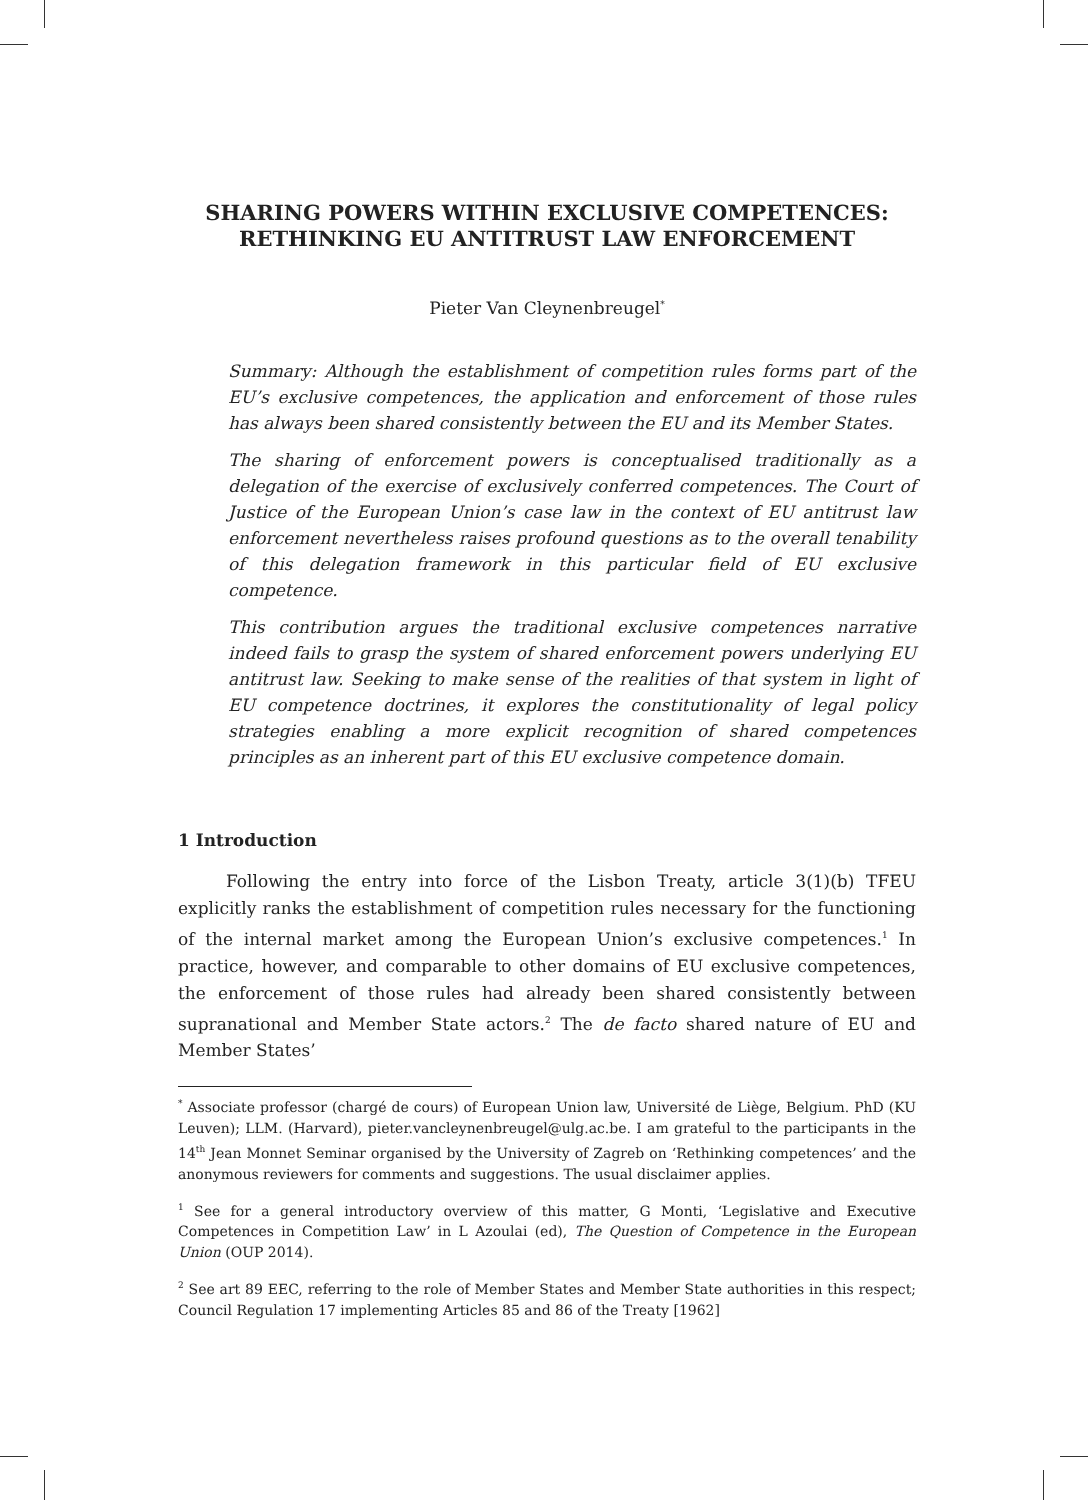SHARING POWERS WITHIN EXCLUSIVE COMPETENCES:
RETHINKING EU ANTITRUST LAW ENFORCEMENT
Pieter Van Cleynenbreugel<sup>*</sup>
Summary: Although the establishment of competition rules forms part of the EU’s exclusive competences, the application and enforcement of those rules has always been shared consistently between the EU and its Member States.
The sharing of enforcement powers is conceptualised traditionally as a delegation of the exercise of exclusively conferred competences. The Court of Justice of the European Union’s case law in the context of EU antitrust law enforcement nevertheless raises profound questions as to the overall tenability of this delegation framework in this particular field of EU exclusive competence.
This contribution argues the traditional exclusive competences narrative indeed fails to grasp the system of shared enforcement powers underlying EU antitrust law. Seeking to make sense of the realities of that system in light of EU competence doctrines, it explores the constitutionality of legal policy strategies enabling a more explicit recognition of shared competences principles as an inherent part of this EU exclusive competence domain.
1 Introduction
Following the entry into force of the Lisbon Treaty, article 3(1)(b) TFEU explicitly ranks the establishment of competition rules necessary for the functioning of the internal market among the European Union’s exclusive competences.<sup>1</sup> In practice, however, and comparable to other domains of EU exclusive competences, the enforcement of those rules had already been shared consistently between supranational and Member State actors.<sup>2</sup> The de facto shared nature of EU and Member States’
<sup>*</sup> Associate professor (chargé de cours) of European Union law, Université de Liège, Belgium. PhD (KU Leuven); LLM. (Harvard), pieter.vancleynenbreugel@ulg.ac.be. I am grateful to the participants in the 14<sup>th</sup> Jean Monnet Seminar organised by the University of Zagreb on ‘Rethinking competences’ and the anonymous reviewers for comments and suggestions. The usual disclaimer applies.
<sup>1</sup> See for a general introductory overview of this matter, G Monti, ‘Legislative and Executive Competences in Competition Law’ in L Azoulai (ed), The Question of Competence in the European Union (OUP 2014).
<sup>2</sup> See art 89 EEC, referring to the role of Member States and Member State authorities in this respect; Council Regulation 17 implementing Articles 85 and 86 of the Treaty [1962]